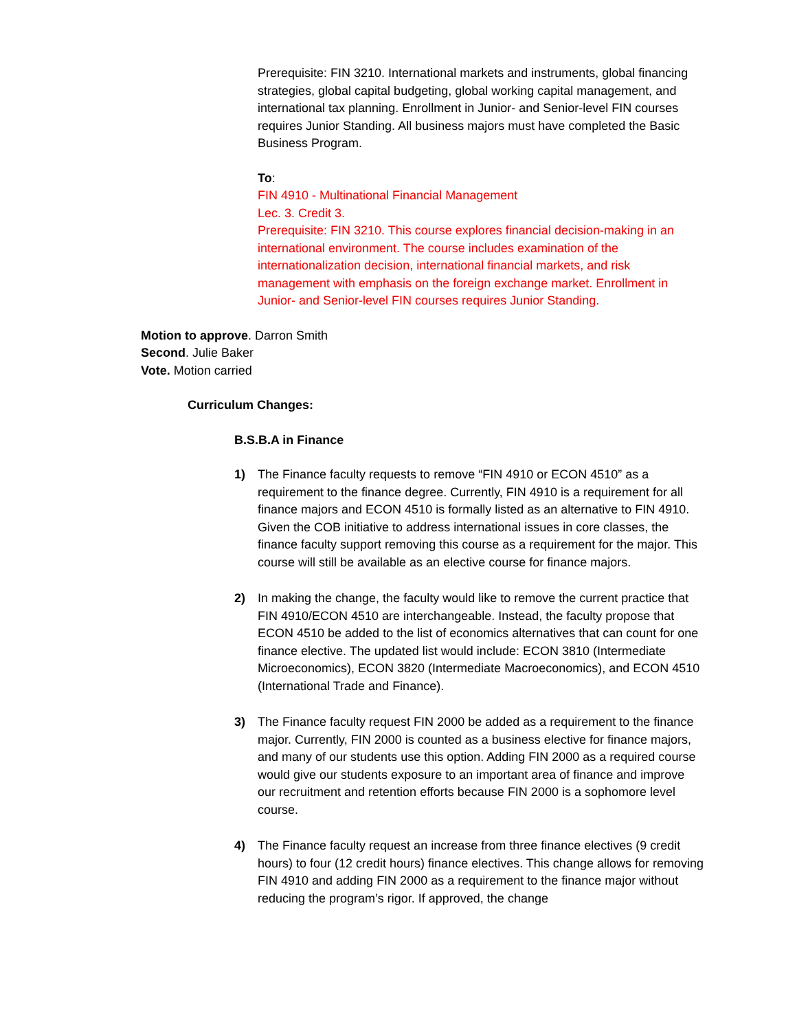Prerequisite: FIN 3210. International markets and instruments, global financing strategies, global capital budgeting, global working capital management, and international tax planning. Enrollment in Junior- and Senior-level FIN courses requires Junior Standing. All business majors must have completed the Basic Business Program.
To:
FIN 4910 - Multinational Financial Management
Lec. 3. Credit 3.
Prerequisite: FIN 3210. This course explores financial decision-making in an international environment. The course includes examination of the internationalization decision, international financial markets, and risk management with emphasis on the foreign exchange market. Enrollment in Junior- and Senior-level FIN courses requires Junior Standing.
Motion to approve. Darron Smith
Second. Julie Baker
Vote. Motion carried
Curriculum Changes:
B.S.B.A in Finance
1) The Finance faculty requests to remove “FIN 4910 or ECON 4510” as a requirement to the finance degree. Currently, FIN 4910 is a requirement for all finance majors and ECON 4510 is formally listed as an alternative to FIN 4910. Given the COB initiative to address international issues in core classes, the finance faculty support removing this course as a requirement for the major. This course will still be available as an elective course for finance majors.
2) In making the change, the faculty would like to remove the current practice that FIN 4910/ECON 4510 are interchangeable. Instead, the faculty propose that ECON 4510 be added to the list of economics alternatives that can count for one finance elective. The updated list would include: ECON 3810 (Intermediate Microeconomics), ECON 3820 (Intermediate Macroeconomics), and ECON 4510 (International Trade and Finance).
3) The Finance faculty request FIN 2000 be added as a requirement to the finance major. Currently, FIN 2000 is counted as a business elective for finance majors, and many of our students use this option. Adding FIN 2000 as a required course would give our students exposure to an important area of finance and improve our recruitment and retention efforts because FIN 2000 is a sophomore level course.
4) The Finance faculty request an increase from three finance electives (9 credit hours) to four (12 credit hours) finance electives. This change allows for removing FIN 4910 and adding FIN 2000 as a requirement to the finance major without reducing the program’s rigor. If approved, the change